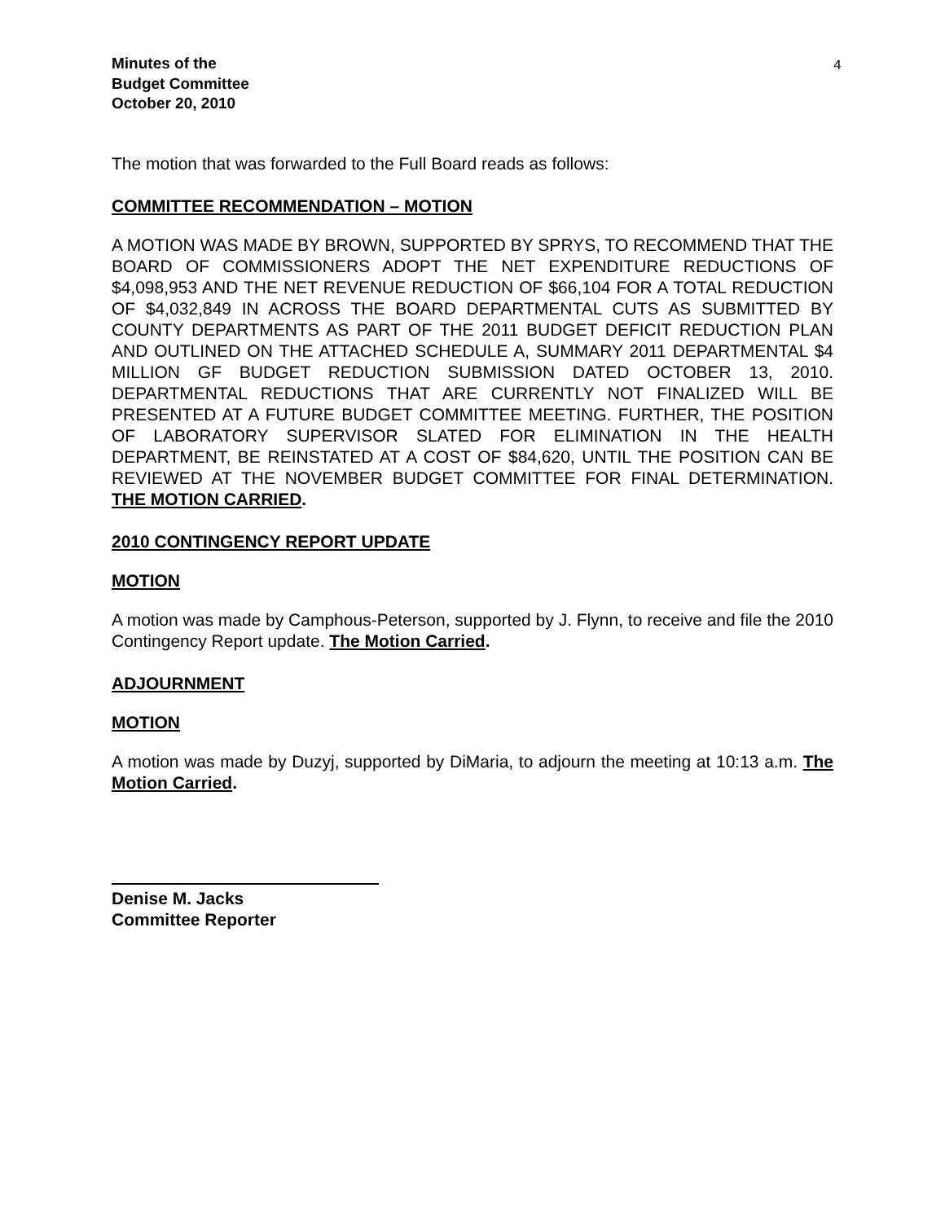Minutes of the
Budget Committee
October 20, 2010
4
The motion that was forwarded to the Full Board reads as follows:
COMMITTEE RECOMMENDATION – MOTION
A MOTION WAS MADE BY BROWN, SUPPORTED BY SPRYS, TO RECOMMEND THAT THE BOARD OF COMMISSIONERS ADOPT THE NET EXPENDITURE REDUCTIONS OF $4,098,953 AND THE NET REVENUE REDUCTION OF $66,104 FOR A TOTAL REDUCTION OF $4,032,849 IN ACROSS THE BOARD DEPARTMENTAL CUTS AS SUBMITTED BY COUNTY DEPARTMENTS AS PART OF THE 2011 BUDGET DEFICIT REDUCTION PLAN AND OUTLINED ON THE ATTACHED SCHEDULE A, SUMMARY 2011 DEPARTMENTAL $4 MILLION GF BUDGET REDUCTION SUBMISSION DATED OCTOBER 13, 2010. DEPARTMENTAL REDUCTIONS THAT ARE CURRENTLY NOT FINALIZED WILL BE PRESENTED AT A FUTURE BUDGET COMMITTEE MEETING. FURTHER, THE POSITION OF LABORATORY SUPERVISOR SLATED FOR ELIMINATION IN THE HEALTH DEPARTMENT, BE REINSTATED AT A COST OF $84,620, UNTIL THE POSITION CAN BE REVIEWED AT THE NOVEMBER BUDGET COMMITTEE FOR FINAL DETERMINATION. THE MOTION CARRIED.
2010 CONTINGENCY REPORT UPDATE
MOTION
A motion was made by Camphous-Peterson, supported by J. Flynn, to receive and file the 2010 Contingency Report update. The Motion Carried.
ADJOURNMENT
MOTION
A motion was made by Duzyj, supported by DiMaria, to adjourn the meeting at 10:13 a.m. The Motion Carried.
Denise M. Jacks
Committee Reporter